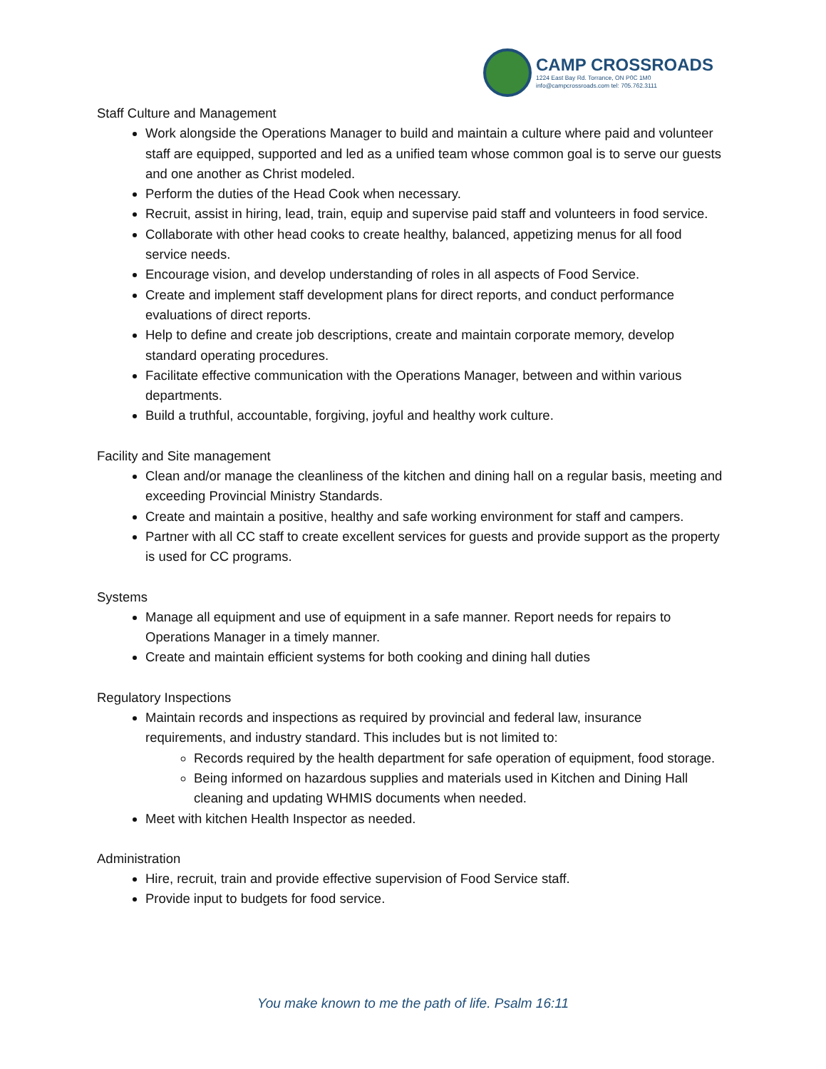CAMP CROSSROADS
1224 East Bay Rd. Torrance, ON P0C 1M0
info@campcrossroads.com tel: 705.762.3111
Staff Culture and Management
Work alongside the Operations Manager to build and maintain a culture where paid and volunteer staff are equipped, supported and led as a unified team whose common goal is to serve our guests and one another as Christ modeled.
Perform the duties of the Head Cook when necessary.
Recruit, assist in hiring, lead, train, equip and supervise paid staff and volunteers in food service.
Collaborate with other head cooks to create healthy, balanced, appetizing menus for all food service needs.
Encourage vision, and develop understanding of roles in all aspects of Food Service.
Create and implement staff development plans for direct reports, and conduct performance evaluations of direct reports.
Help to define and create job descriptions, create and maintain corporate memory, develop standard operating procedures.
Facilitate effective communication with the Operations Manager, between and within various departments.
Build a truthful, accountable, forgiving, joyful and healthy work culture.
Facility and Site management
Clean and/or manage the cleanliness of the kitchen and dining hall on a regular basis, meeting and exceeding Provincial Ministry Standards.
Create and maintain a positive, healthy and safe working environment for staff and campers.
Partner with all CC staff to create excellent services for guests and provide support as the property is used for CC programs.
Systems
Manage all equipment and use of equipment in a safe manner. Report needs for repairs to Operations Manager in a timely manner.
Create and maintain efficient systems for both cooking and dining hall duties
Regulatory Inspections
Maintain records and inspections as required by provincial and federal law, insurance requirements, and industry standard. This includes but is not limited to:
Records required by the health department for safe operation of equipment, food storage.
Being informed on hazardous supplies and materials used in Kitchen and Dining Hall cleaning and updating WHMIS documents when needed.
Meet with kitchen Health Inspector as needed.
Administration
Hire, recruit, train and provide effective supervision of Food Service staff.
Provide input to budgets for food service.
You make known to me the path of life. Psalm 16:11